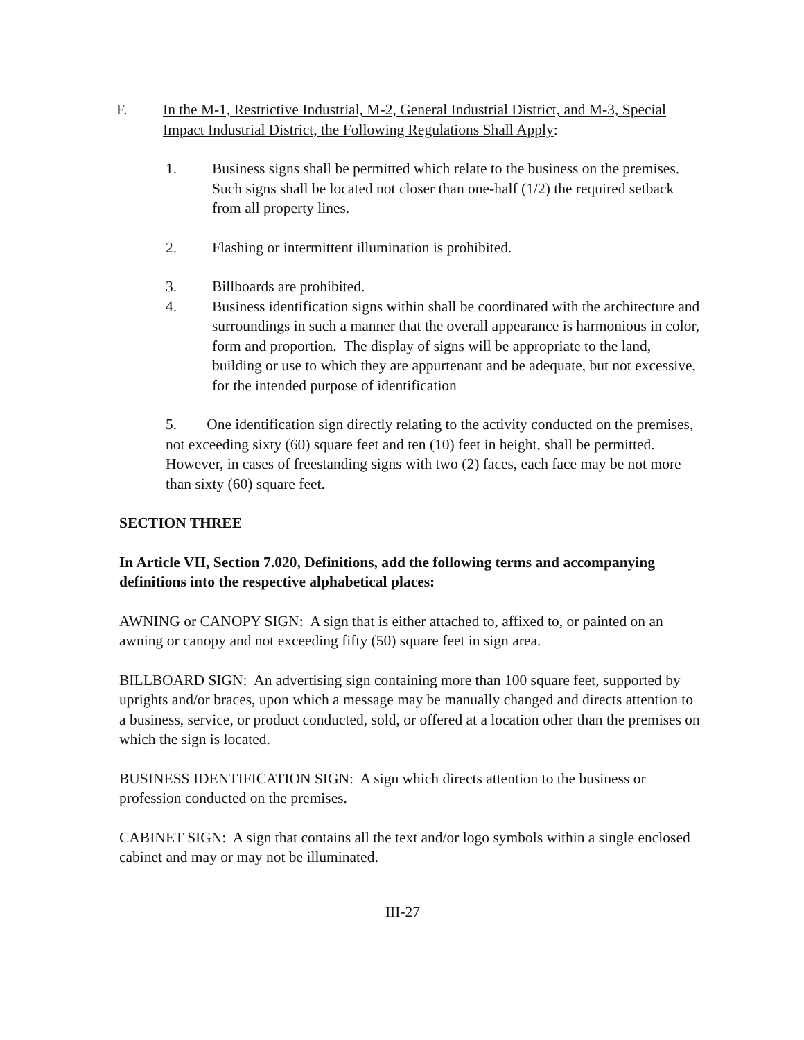F. In the M-1, Restrictive Industrial, M-2, General Industrial District, and M-3, Special Impact Industrial District, the Following Regulations Shall Apply:
1. Business signs shall be permitted which relate to the business on the premises. Such signs shall be located not closer than one-half (1/2) the required setback from all property lines.
2. Flashing or intermittent illumination is prohibited.
3. Billboards are prohibited.
4. Business identification signs within shall be coordinated with the architecture and surroundings in such a manner that the overall appearance is harmonious in color, form and proportion. The display of signs will be appropriate to the land, building or use to which they are appurtenant and be adequate, but not excessive, for the intended purpose of identification
5. One identification sign directly relating to the activity conducted on the premises, not exceeding sixty (60) square feet and ten (10) feet in height, shall be permitted. However, in cases of freestanding signs with two (2) faces, each face may be not more than sixty (60) square feet.
SECTION THREE
In Article VII, Section 7.020, Definitions, add the following terms and accompanying definitions into the respective alphabetical places:
AWNING or CANOPY SIGN: A sign that is either attached to, affixed to, or painted on an awning or canopy and not exceeding fifty (50) square feet in sign area.
BILLBOARD SIGN: An advertising sign containing more than 100 square feet, supported by uprights and/or braces, upon which a message may be manually changed and directs attention to a business, service, or product conducted, sold, or offered at a location other than the premises on which the sign is located.
BUSINESS IDENTIFICATION SIGN: A sign which directs attention to the business or profession conducted on the premises.
CABINET SIGN: A sign that contains all the text and/or logo symbols within a single enclosed cabinet and may or may not be illuminated.
III-27